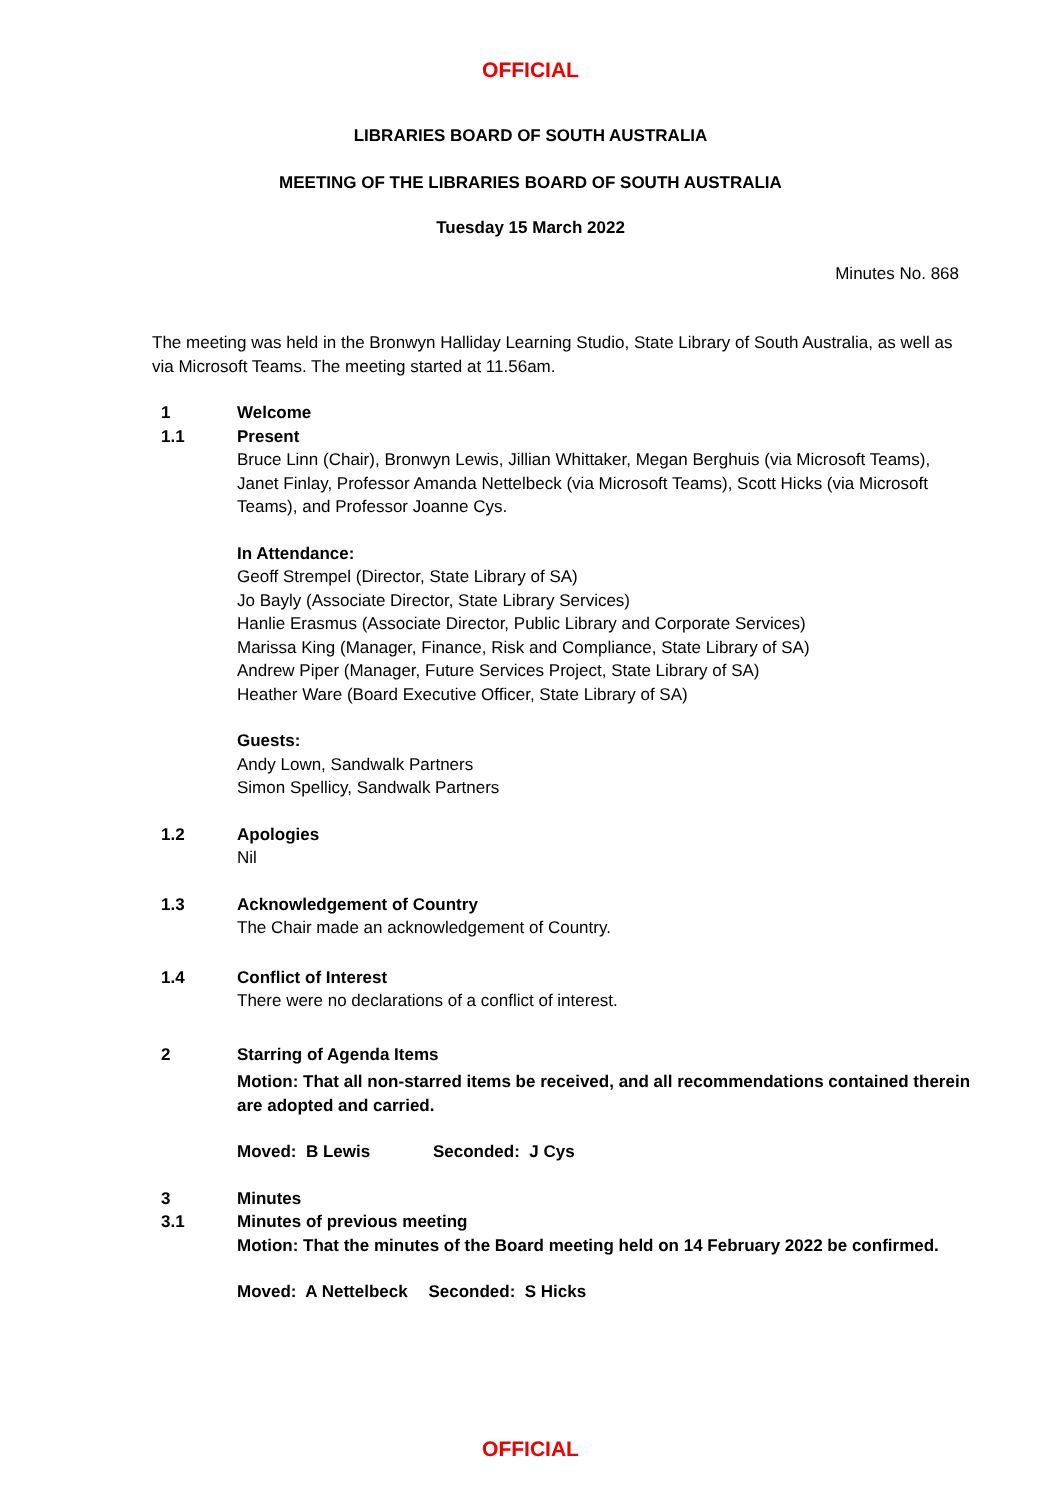OFFICIAL
LIBRARIES BOARD OF SOUTH AUSTRALIA
MEETING OF THE LIBRARIES BOARD OF SOUTH AUSTRALIA
Tuesday 15 March 2022
Minutes No. 868
The meeting was held in the Bronwyn Halliday Learning Studio, State Library of South Australia, as well as via Microsoft Teams. The meeting started at 11.56am.
1 Welcome
1.1
Present
Bruce Linn (Chair), Bronwyn Lewis, Jillian Whittaker, Megan Berghuis (via Microsoft Teams), Janet Finlay, Professor Amanda Nettelbeck (via Microsoft Teams), Scott Hicks (via Microsoft Teams), and Professor Joanne Cys.
In Attendance:
Geoff Strempel (Director, State Library of SA)
Jo Bayly (Associate Director, State Library Services)
Hanlie Erasmus (Associate Director, Public Library and Corporate Services)
Marissa King (Manager, Finance, Risk and Compliance, State Library of SA)
Andrew Piper (Manager, Future Services Project, State Library of SA)
Heather Ware (Board Executive Officer, State Library of SA)
Guests:
Andy Lown, Sandwalk Partners
Simon Spellicy, Sandwalk Partners
1.2
Apologies
Nil
1.3
Acknowledgement of Country
The Chair made an acknowledgement of Country.
1.4
Conflict of Interest
There were no declarations of a conflict of interest.
2
Starring of Agenda Items
Motion: That all non-starred items be received, and all recommendations contained therein are adopted and carried.
Moved: B Lewis Seconded: J Cys
3 Minutes
3.1
Minutes of previous meeting
Motion: That the minutes of the Board meeting held on 14 February 2022 be confirmed.
Moved: A Nettelbeck Seconded: S Hicks
OFFICIAL